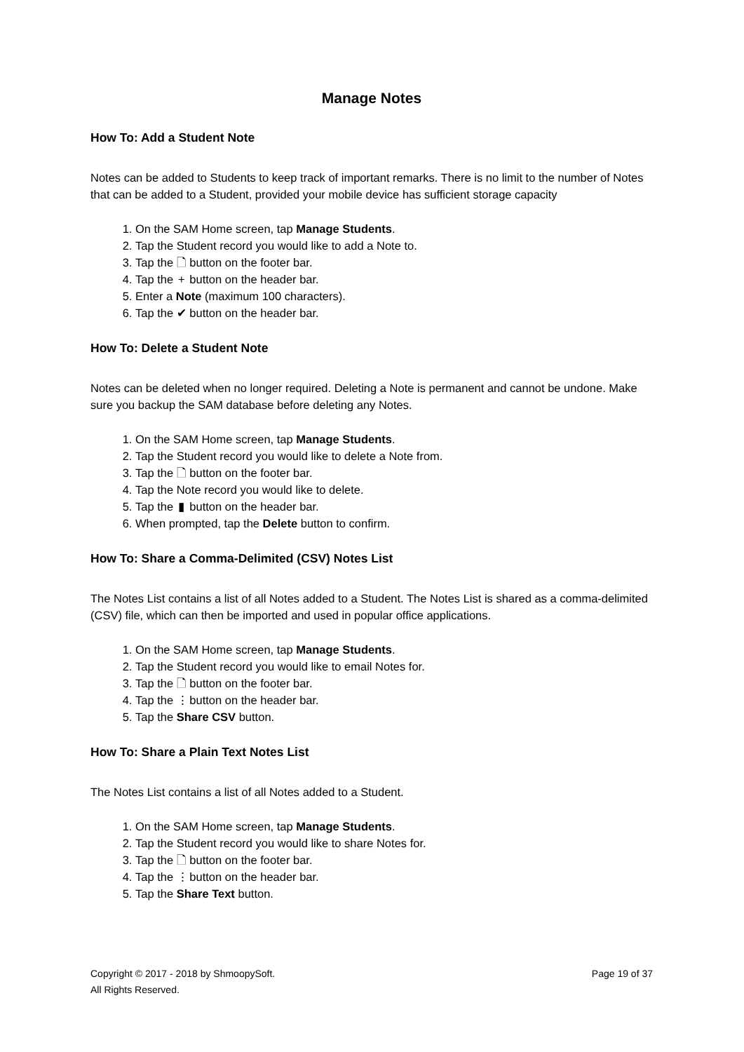Manage Notes
How To: Add a Student Note
Notes can be added to Students to keep track of important remarks. There is no limit to the number of Notes that can be added to a Student, provided your mobile device has sufficient storage capacity
1. On the SAM Home screen, tap Manage Students.
2. Tap the Student record you would like to add a Note to.
3. Tap the 🗋 button on the footer bar.
4. Tap the + button on the header bar.
5. Enter a Note (maximum 100 characters).
6. Tap the ✔ button on the header bar.
How To: Delete a Student Note
Notes can be deleted when no longer required. Deleting a Note is permanent and cannot be undone. Make sure you backup the SAM database before deleting any Notes.
1. On the SAM Home screen, tap Manage Students.
2. Tap the Student record you would like to delete a Note from.
3. Tap the 🗋 button on the footer bar.
4. Tap the Note record you would like to delete.
5. Tap the ▮ button on the header bar.
6. When prompted, tap the Delete button to confirm.
How To: Share a Comma-Delimited (CSV) Notes List
The Notes List contains a list of all Notes added to a Student. The Notes List is shared as a comma-delimited (CSV) file, which can then be imported and used in popular office applications.
1. On the SAM Home screen, tap Manage Students.
2. Tap the Student record you would like to email Notes for.
3. Tap the 🗋 button on the footer bar.
4. Tap the ⋮ button on the header bar.
5. Tap the Share CSV button.
How To: Share a Plain Text Notes List
The Notes List contains a list of all Notes added to a Student.
1. On the SAM Home screen, tap Manage Students.
2. Tap the Student record you would like to share Notes for.
3. Tap the 🗋 button on the footer bar.
4. Tap the ⋮ button on the header bar.
5. Tap the Share Text button.
Copyright © 2017 - 2018 by ShmoopySoft.
All Rights Reserved.
Page 19 of 37